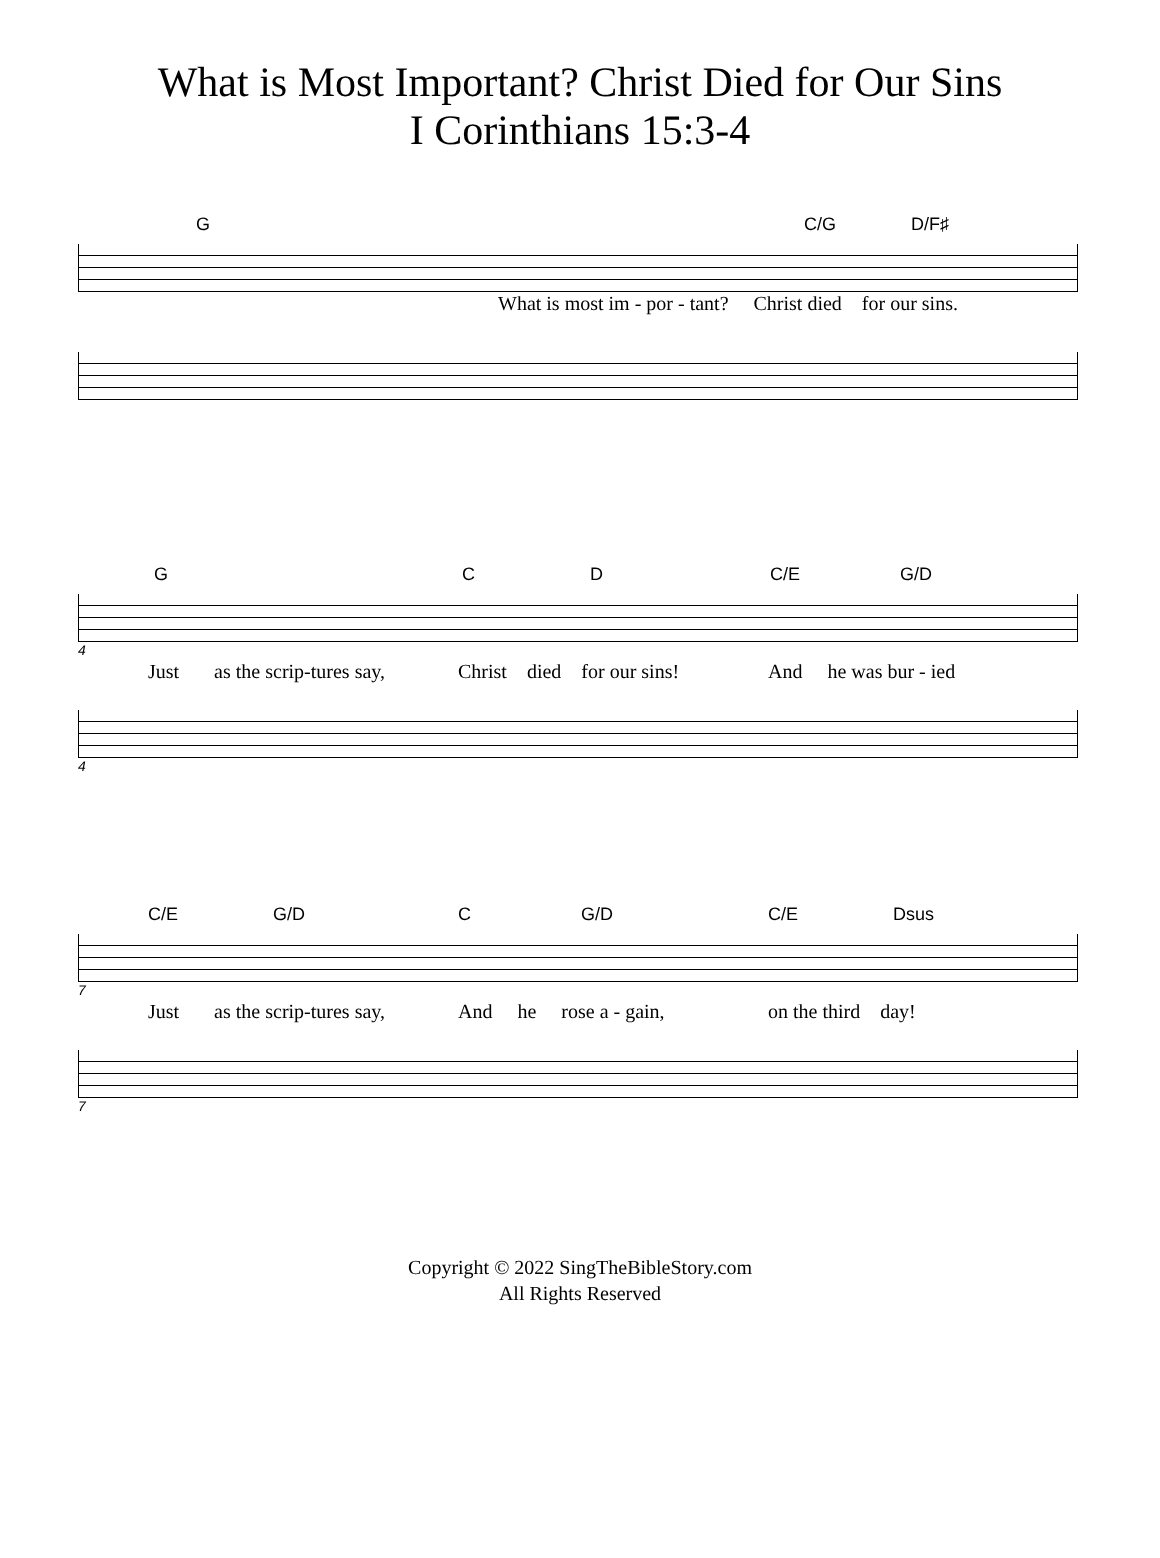What is Most Important? Christ Died for Our Sins
I Corinthians 15:3-4
G C/G D/F♯
What is most im - por - tant? Christ died for our sins.
G C D C/E G/D
4
Just as the scrip-tures say, Christ died for our sins! And he was bur - ied
4
C/E G/D C G/D C/E Dsus
7
Just as the scrip-tures say, And he rose a - gain, on the third day!
7
Copyright © 2022 SingTheBibleStory.com
All Rights Reserved